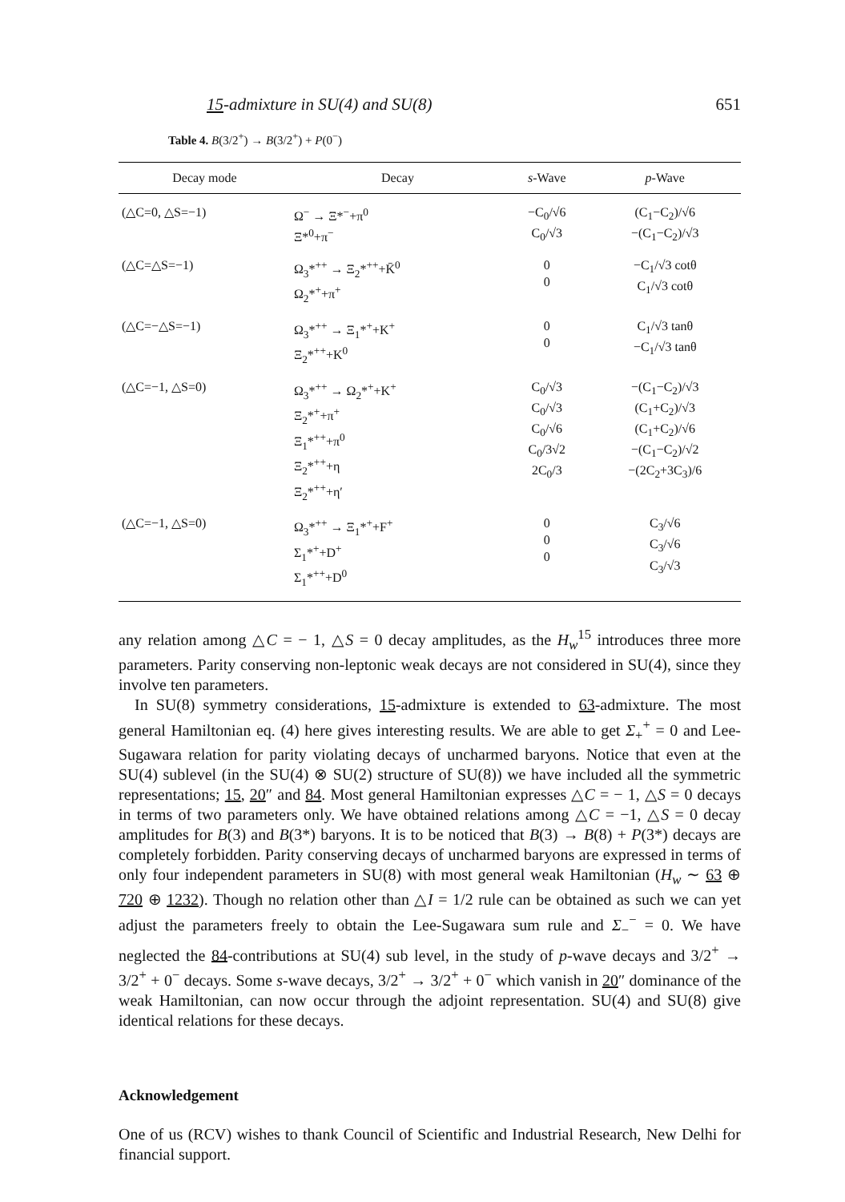15-admixture in SU(4) and SU(8) 651
Table 4. B(3/2<sup>+</sup>) → B(3/2<sup>+</sup>) + P(0<sup>−</sup>)
| Decay mode | Decay | s -Wave | p -Wave |
| --- | --- | --- | --- |
| (△C=0, △S=−1) | Ω<sup>−</sup> → Ξ*<sup>−</sup>+π<sup>0</sup> Ξ*<sup>0</sup>+π<sup>−</sup> | −C<sub>0</sub>/√6 C<sub>0</sub>/√3 | (C<sub>1</sub>−C<sub>2</sub>)/√6 −(C<sub>1</sub>−C<sub>2</sub>)/√3 |
| (△C=△S=−1) | Ω<sub>3</sub>*<sup>++</sup> → Ξ<sub>2</sub>*<sup>++</sup>+K̄<sup>0</sup> Ω<sub>2</sub>*<sup>+</sup>+π<sup>+</sup> | 0 0 | −C<sub>1</sub>/√3 cotθ C<sub>1</sub>/√3 cotθ |
| (△C=−△S=−1) | Ω<sub>3</sub>*<sup>++</sup> → Ξ<sub>1</sub>*<sup>+</sup>+K<sup>+</sup> Ξ<sub>2</sub>*<sup>++</sup>+K<sup>0</sup> | 0 0 | C<sub>1</sub>/√3 tanθ −C<sub>1</sub>/√3 tanθ |
| (△C=−1, △S=0) | Ω<sub>3</sub>*<sup>++</sup> → Ω<sub>2</sub>*<sup>+</sup>+K<sup>+</sup> Ξ<sub>2</sub>*<sup>+</sup>+π<sup>+</sup> Ξ<sub>1</sub>*<sup>++</sup>+π<sup>0</sup> Ξ<sub>2</sub>*<sup>++</sup>+η Ξ<sub>2</sub>*<sup>++</sup>+η′ | C<sub>0</sub>/√3 C<sub>0</sub>/√3 C<sub>0</sub>/√6 C<sub>0</sub>/3√2 2C<sub>0</sub>/3 | −(C<sub>1</sub>−C<sub>2</sub>)/√3 (C<sub>1</sub>+C<sub>2</sub>)/√3 (C<sub>1</sub>+C<sub>2</sub>)/√6 −(C<sub>1</sub>−C<sub>2</sub>)/√2 −(2C<sub>2</sub>+3C<sub>3</sub>)/6 |
| (△C=−1, △S=0) | Ω<sub>3</sub>*<sup>++</sup> → Ξ<sub>1</sub>*<sup>+</sup>+F<sup>+</sup> Σ<sub>1</sub>*<sup>+</sup>+D<sup>+</sup> Σ<sub>1</sub>*<sup>++</sup>+D<sup>0</sup> | 0 0 0 | C<sub>3</sub>/√6 C<sub>3</sub>/√6 C<sub>3</sub>/√3 |
any relation among △C = − 1, △S = 0 decay amplitudes, as the H<sub>w</sub><sup>15</sup> introduces three more parameters. Parity conserving non-leptonic weak decays are not considered in SU(4), since they involve ten parameters.
In SU(8) symmetry considerations, 15-admixture is extended to 63-admixture. The most general Hamiltonian eq. (4) here gives interesting results. We are able to get Σ<sub>+</sub><sup>+</sup> = 0 and Lee-Sugawara relation for parity violating decays of uncharmed baryons. Notice that even at the SU(4) sublevel (in the SU(4) ⊗ SU(2) structure of SU(8)) we have included all the symmetric representations; 15, 20″ and 84. Most general Hamiltonian expresses △C = − 1, △S = 0 decays in terms of two parameters only. We have obtained relations among △C = −1, △S = 0 decay amplitudes for B(3) and B(3*) baryons. It is to be noticed that B(3) → B(8) + P(3*) decays are completely forbidden. Parity conserving decays of uncharmed baryons are expressed in terms of only four independent parameters in SU(8) with most general weak Hamiltonian (H<sub>w</sub> ∼ 63 ⊕ 720 ⊕ 1232). Though no relation other than △I = 1/2 rule can be obtained as such we can yet adjust the parameters freely to obtain the Lee-Sugawara sum rule and Σ<sub>−</sub><sup>−</sup> = 0. We have neglected the 84-contributions at SU(4) sub level, in the study of p-wave decays and 3/2<sup>+</sup> → 3/2<sup>+</sup> + 0<sup>−</sup> decays. Some s-wave decays, 3/2<sup>+</sup> → 3/2<sup>+</sup> + 0<sup>−</sup> which vanish in 20″ dominance of the weak Hamiltonian, can now occur through the adjoint representation. SU(4) and SU(8) give identical relations for these decays.
Acknowledgement
One of us (RCV) wishes to thank Council of Scientific and Industrial Research, New Delhi for financial support.